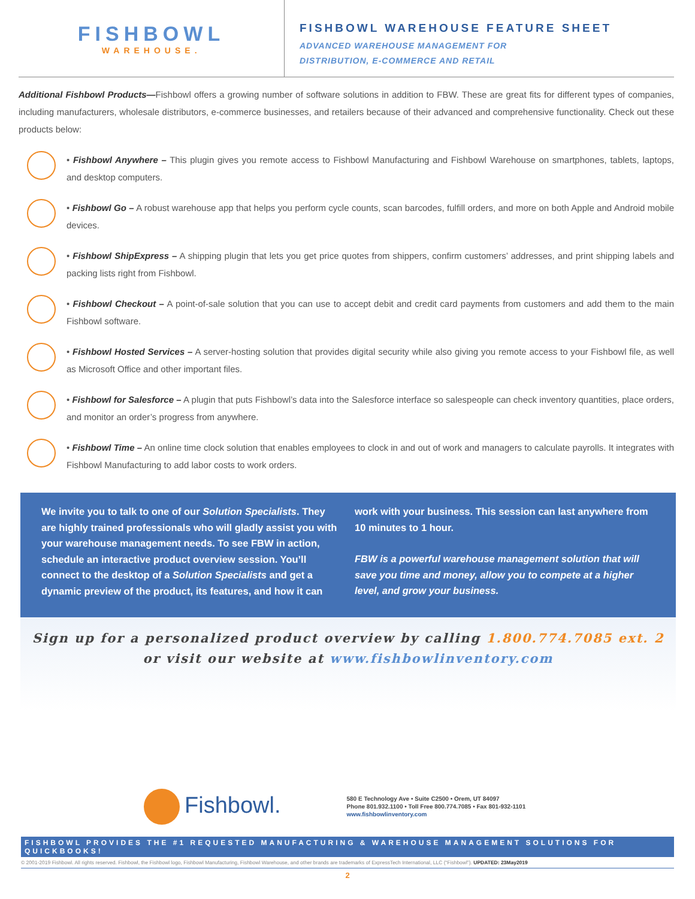FISHBOWL
WAREHOUSE.
FISHBOWL WAREHOUSE FEATURE SHEET
ADVANCED WAREHOUSE MANAGEMENT FOR
DISTRIBUTION, E-COMMERCE AND RETAIL
Additional Fishbowl Products—Fishbowl offers a growing number of software solutions in addition to FBW. These are great fits for different types of companies, including manufacturers, wholesale distributors, e-commerce businesses, and retailers because of their advanced and comprehensive functionality. Check out these products below:
• Fishbowl Anywhere – This plugin gives you remote access to Fishbowl Manufacturing and Fishbowl Warehouse on smartphones, tablets, laptops, and desktop computers.
• Fishbowl Go – A robust warehouse app that helps you perform cycle counts, scan barcodes, fulfill orders, and more on both Apple and Android mobile devices.
• Fishbowl ShipExpress – A shipping plugin that lets you get price quotes from shippers, confirm customers’ addresses, and print shipping labels and packing lists right from Fishbowl.
• Fishbowl Checkout – A point-of-sale solution that you can use to accept debit and credit card payments from customers and add them to the main Fishbowl software.
• Fishbowl Hosted Services – A server-hosting solution that provides digital security while also giving you remote access to your Fishbowl file, as well as Microsoft Office and other important files.
• Fishbowl for Salesforce – A plugin that puts Fishbowl’s data into the Salesforce interface so salespeople can check inventory quantities, place orders, and monitor an order’s progress from anywhere.
• Fishbowl Time – An online time clock solution that enables employees to clock in and out of work and managers to calculate payrolls. It integrates with Fishbowl Manufacturing to add labor costs to work orders.
We invite you to talk to one of our Solution Specialists. They are highly trained professionals who will gladly assist you with your warehouse management needs. To see FBW in action, schedule an interactive product overview session. You’ll connect to the desktop of a Solution Specialists and get a dynamic preview of the product, its features, and how it can work with your business. This session can last anywhere from 10 minutes to 1 hour.
FBW is a powerful warehouse management solution that will save you time and money, allow you to compete at a higher level, and grow your business.
Sign up for a personalized product overview by calling 1.800.774.7085 ext. 2
or visit our website at www.fishbowlinventory.com
Fishbowl.
580 E Technology Ave • Suite C2500 • Orem, UT 84097
Phone 801.932.1100 • Toll Free 800.774.7085 • Fax 801-932-1101
www.fishbowlinventory.com
FISHBOWL PROVIDES THE #1 REQUESTED MANUFACTURING & WAREHOUSE MANAGEMENT SOLUTIONS FOR QUICKBOOKS!
© 2001-2019 Fishbowl. All rights reserved. Fishbowl, the Fishbowl logo, Fishbowl Manufacturing, Fishbowl Warehouse, and other brands are trademarks of ExpressTech International, LLC (“Fishbowl”). UPDATED: 23May2019
2